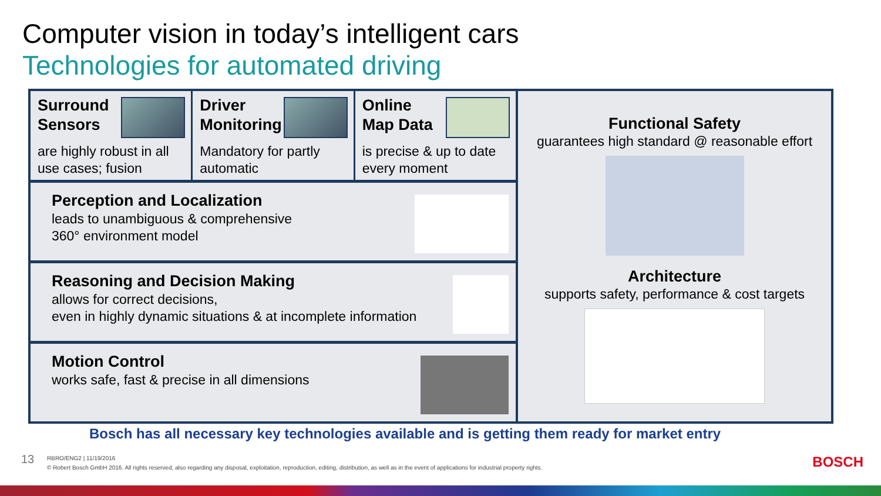Computer vision in today’s intelligent cars
Technologies for automated driving
Surround
Sensors
are highly robust in all use cases; fusion
Driver
Monitoring
Mandatory for partly automatic
Online
Map Data
is precise & up to date every moment
Perception and Localization
leads to unambiguous & comprehensive
360° environment model
Reasoning and Decision Making
allows for correct decisions,
even in highly dynamic situations & at incomplete information
Motion Control
works safe, fast & precise in all dimensions
Functional Safety
guarantees high standard @ reasonable effort
Architecture
supports safety, performance & cost targets
Bosch has all necessary key technologies available and is getting them ready for market entry
13
RBRO/ENG2 | 11/19/2016
© Robert Bosch GmbH 2016. All rights reserved, also regarding any disposal, exploitation, reproduction, editing, distribution, as well as in the event of applications for industrial property rights.
BOSCH